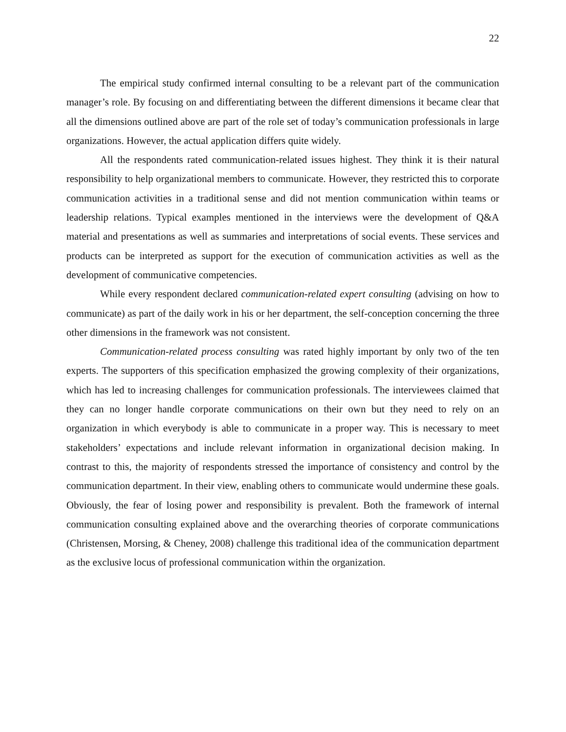22
The empirical study confirmed internal consulting to be a relevant part of the communication manager’s role. By focusing on and differentiating between the different dimensions it became clear that all the dimensions outlined above are part of the role set of today’s communication professionals in large organizations. However, the actual application differs quite widely.
All the respondents rated communication-related issues highest. They think it is their natural responsibility to help organizational members to communicate. However, they restricted this to corporate communication activities in a traditional sense and did not mention communication within teams or leadership relations. Typical examples mentioned in the interviews were the development of Q&A material and presentations as well as summaries and interpretations of social events. These services and products can be interpreted as support for the execution of communication activities as well as the development of communicative competencies.
While every respondent declared communication-related expert consulting (advising on how to communicate) as part of the daily work in his or her department, the self-conception concerning the three other dimensions in the framework was not consistent.
Communication-related process consulting was rated highly important by only two of the ten experts. The supporters of this specification emphasized the growing complexity of their organizations, which has led to increasing challenges for communication professionals. The interviewees claimed that they can no longer handle corporate communications on their own but they need to rely on an organization in which everybody is able to communicate in a proper way. This is necessary to meet stakeholders’ expectations and include relevant information in organizational decision making. In contrast to this, the majority of respondents stressed the importance of consistency and control by the communication department. In their view, enabling others to communicate would undermine these goals. Obviously, the fear of losing power and responsibility is prevalent. Both the framework of internal communication consulting explained above and the overarching theories of corporate communications (Christensen, Morsing, & Cheney, 2008) challenge this traditional idea of the communication department as the exclusive locus of professional communication within the organization.